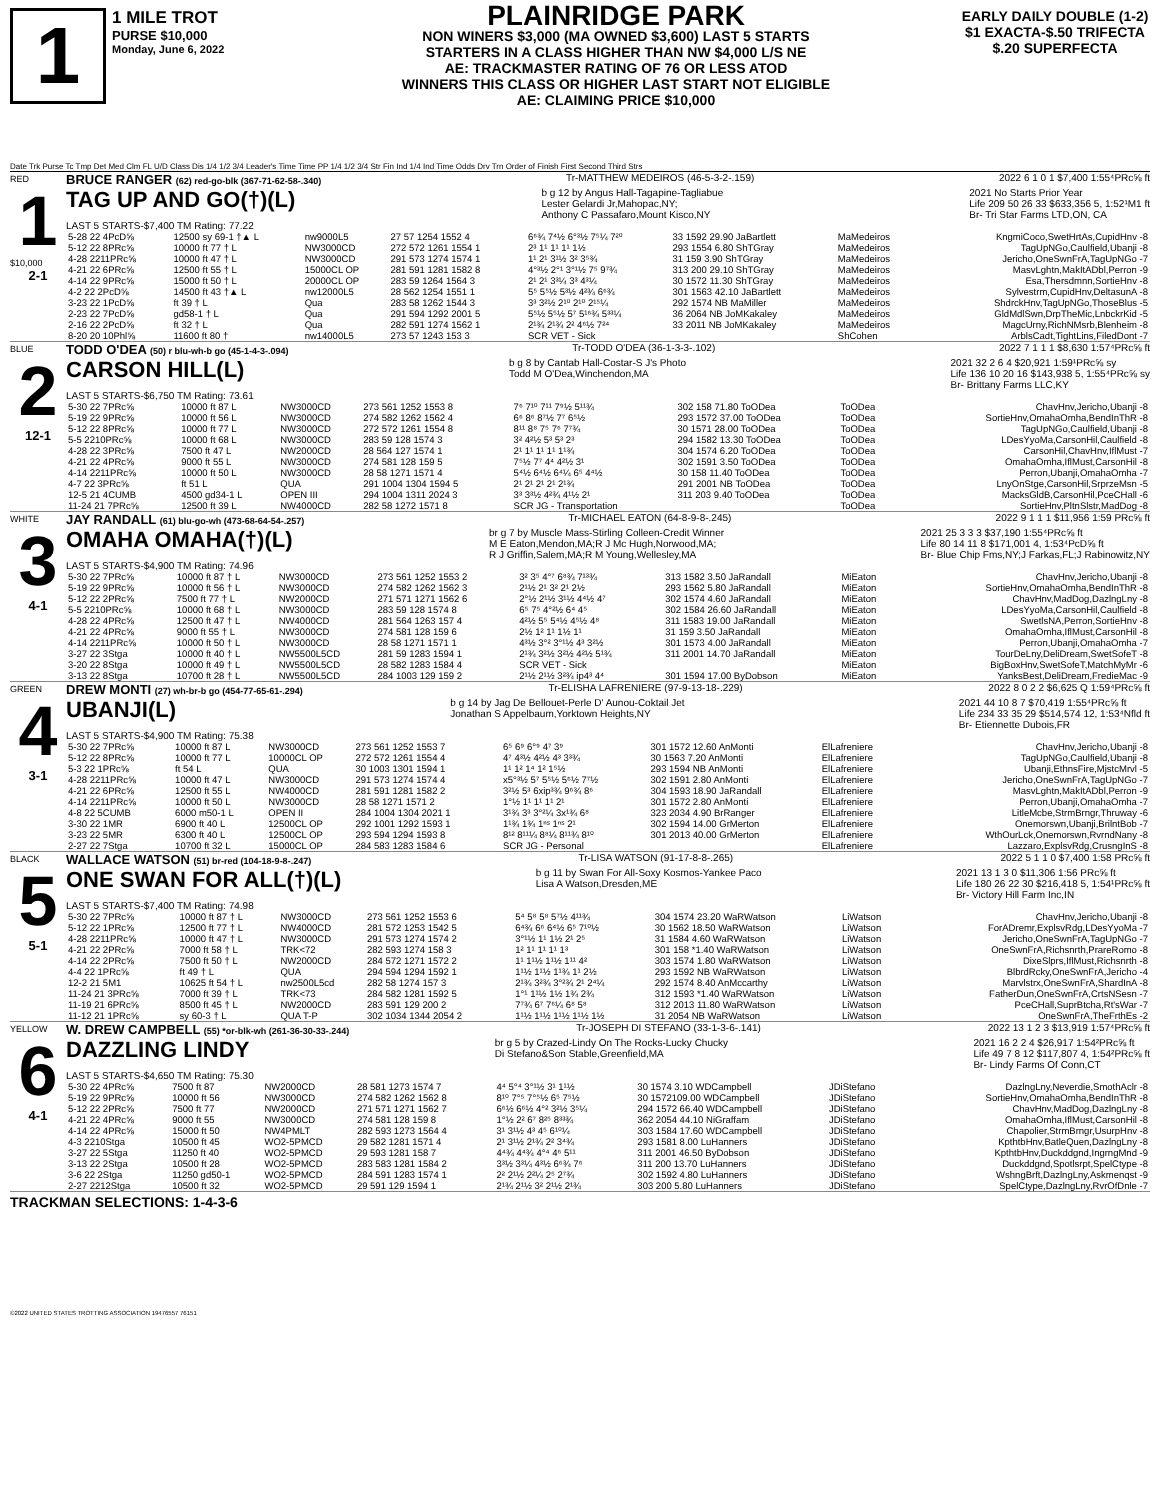1
1 MILE TROT
PURSE $10,000
Monday, June 6, 2022
PLAINRIDGE PARK
NON WINERS $3,000 (MA OWNED $3,600) LAST 5 STARTS
STARTERS IN A CLASS HIGHER THAN NW $4,000 L/S NE
AE: TRACKMASTER RATING OF 76 OR LESS ATOD
WINNERS THIS CLASS OR HIGHER LAST START NOT ELIGIBLE
AE: CLAIMING PRICE $10,000
EARLY DAILY DOUBLE (1-2)
$1 EXACTA-$.50 TRIFECTA
$.20 SUPERFECTA
Date Trk Purse Tc Tmp Det Med Clm FL U/D Class Dis 1/4 1/2 3/4 Leader's Time Time PP 1/4 1/2 3/4 Str Fin Ind 1/4 Ind Time Odds Drv Trn Order of Finish First Second Third Strs
RED
1
$10,000
2-1
BRUCE RANGER (62) red-go-blk (367-71-62-58-.340) Tr-MATTHEW MEDEIROS (46-5-3-2-.159) 2022 6 1 0 1 $7,400 1:55⁴PRc⅝ ft
TAG UP AND GO(†)(L) b g 12 by Angus Hall-Tagapine-Tagliabue
Lester Gelardi Jr,Mahopac,NY;
Anthony C Passafaro,Mount Kisco,NY 2021 No Starts Prior Year
Life 209 50 26 33 $633,356 5, 1:52¹M1 ft
Br- Tri Star Farms LTD,ON, CA
LAST 5 STARTS-$7,400 TM Rating: 77.22
| 5-28 22 4PcD⅝ | 12500 sy 69-1 †▲ L | nw9000L5 | 27 57 1254 1552 4 | 6⁶¾ 7⁴½ 6°³½ 7⁵¼ 7²⁰ | 33 1592 29.90 JaBartlett | MaMedeiros | KngmiCoco,SwetHrtAs,CupidHnv -8 |
| 5-12 22 8PRc⅝ | 10000 ft 77 † L | NW3000CD | 272 572 1261 1554 1 | 2³ 1¹ 1¹ 1¹ 1½ | 293 1554 6.80 ShTGray | MaMedeiros | TagUpNGo,Caulfield,Ubanji -8 |
| 4-28 2211PRc⅝ | 10000 ft 47 † L | NW3000CD | 291 573 1274 1574 1 | 1¹ 2¹ 3¹½ 3² 3⁵¾ | 31 159 3.90 ShTGray | MaMedeiros | Jericho,OneSwnFrA,TagUpNGo -7 |
| 4-21 22 6PRc⅝ | 12500 ft 55 † L | 15000CL OP | 281 591 1281 1582 8 | 4°³½ 2°¹ 3°¹½ 7⁵ 9⁷¾ | 313 200 29.10 ShTGray | MaMedeiros | MasvLghtn,MakItADbl,Perron -9 |
| 4-14 22 9PRc⅝ | 15000 ft 50 † L | 20000CL OP | 283 59 1264 1564 3 | 2¹ 2¹ 3³¼ 3³ 4³¼ | 30 1572 11.30 ShTGray | MaMedeiros | Esa,Thersdmnn,SortieHnv -8 |
| 4-2 22 2PcD⅝ | 14500 ft 43 †▲ L | nw12000L5 | 28 562 1254 1551 1 | 5⁵ 5⁵½ 5³½ 4²¾ 6⁶¾ | 301 1563 42.10 JaBartlett | MaMedeiros | Sylvestrm,CupidHnv,DeltasunA -8 |
| 3-23 22 1PcD⅝ | ft 39 † L | Qua | 283 58 1262 1544 3 | 3³ 3²½ 2¹⁰ 2¹⁰ 2¹⁵¼ | 292 1574 NB MaMiller | MaMedeiros | ShdrckHnv,TagUpNGo,ThoseBlus -5 |
| 2-23 22 7PcD⅝ | gd58-1 † L | Qua | 291 594 1292 2001 5 | 5⁵½ 5⁵½ 5⁷ 5¹⁶¾ 5³³¼ | 36 2064 NB JoMKakaley | MaMedeiros | GldMdlSwn,DrpTheMic,LnbckrKid -5 |
| 2-16 22 2PcD⅝ | ft 32 † L | Qua | 282 591 1274 1562 1 | 2¹¾ 2¹¾ 2² 4⁶½ 7²⁴ | 33 2011 NB JoMKakaley | MaMedeiros | MagcUrny,RichNMsrb,Blenheim -8 |
| 8-20 20 10Phl⅝ | 11600 ft 80 † | nw14000L5 | 273 57 1243 153 3 | SCR VET - Sick | | ShCohen | ArblsCadt,TightLins,FiledDont -7 |
BLUE
2
12-1
TODD O'DEA (50) r blu-wh-b go (45-1-4-3-.094) Tr-TODD O'DEA (36-1-3-3-.102) 2022 7 1 1 1 $8,630 1:57⁴PRc⅝ ft
CARSON HILL(L) b g 8 by Cantab Hall-Costar-S J's Photo
Todd M O'Dea,Winchendon,MA 2021 32 2 6 4 $20,921 1:59¹PRc⅝ sy
Life 136 10 20 16 $143,938 5, 1:55⁴PRc⅝ sy
Br- Brittany Farms LLC,KY
LAST 5 STARTS-$6,750 TM Rating: 73.61
| 5-30 22 7PRc⅝ | 10000 ft 87 L | NW3000CD | 273 561 1252 1553 8 | 7⁶ 7¹⁰ 7¹¹ 7⁹½ 5¹¹¾ | 302 158 71.80 ToODea | ToODea | ChavHnv,Jericho,Ubanji -8 |
| 5-19 22 9PRc⅝ | 10000 ft 56 L | NW3000CD | 274 582 1262 1562 4 | 6⁶ 8⁶ 8⁷½ 7⁷ 6⁵½ | 293 1572 37.00 ToODea | ToODea | SortieHnv,OmahaOmha,BendInThR -8 |
| 5-12 22 8PRc⅝ | 10000 ft 77 L | NW3000CD | 272 572 1261 1554 8 | 8¹¹ 8⁸ 7⁵ 7⁶ 7⁷¾ | 30 1571 28.00 ToODea | ToODea | TagUpNGo,Caulfield,Ubanji -8 |
| 5-5 2210PRc⅝ | 10000 ft 68 L | NW3000CD | 283 59 128 1574 3 | 3² 4²½ 5³ 5³ 2³ | 294 1582 13.30 ToODea | ToODea | LDesYyoMa,CarsonHil,Caulfield -8 |
| 4-28 22 3PRc⅝ | 7500 ft 47 L | NW2000CD | 28 564 127 1574 1 | 2¹ 1¹ 1¹ 1¹ 1¹¾ | 304 1574 6.20 ToODea | ToODea | CarsonHil,ChavHnv,IflMust -7 |
| 4-21 22 4PRc⅝ | 9000 ft 55 L | NW3000CD | 274 581 128 159 5 | 7⁵½ 7⁷ 4⁴ 4²½ 3¹ | 302 1591 3.50 ToODea | ToODea | OmahaOmha,IflMust,CarsonHil -8 |
| 4-14 2211PRc⅝ | 10000 ft 50 L | NW3000CD | 28 58 1271 1571 4 | 5⁴½ 6⁴½ 6⁴¼ 6⁵ 4⁴½ | 30 158 11.40 ToODea | ToODea | Perron,Ubanji,OmahaOmha -7 |
| 4-7 22 3PRc⅝ | ft 51 L | QUA | 291 1004 1304 1594 5 | 2¹ 2¹ 2¹ 2¹ 2¹¾ | 291 2001 NB ToODea | ToODea | LnyOnStge,CarsonHil,SrprzeMsn -5 |
| 12-5 21 4CUMB | 4500 gd34-1 L | OPEN III | 294 1004 1311 2024 3 | 3³ 3³½ 4²¾ 4¹½ 2¹ | 311 203 9.40 ToODea | ToODea | MacksGldB,CarsonHil,PceCHall -6 |
| 11-24 21 7PRc⅝ | 12500 ft 39 L | NW4000CD | 282 58 1272 1571 8 | SCR JG - Transportation | | ToODea | SortieHnv,PltnSlstr,MadDog -8 |
WHITE
3
4-1
JAY RANDALL (61) blu-go-wh (473-68-64-54-.257) Tr-MICHAEL EATON (64-8-9-8-.245) 2022 9 1 1 1 $11,956 1:59 PRc⅝ ft
OMAHA OMAHA(†)(L) br g 7 by Muscle Mass-Stirling Colleen-Credit Winner
M E Eaton,Mendon,MA;R J Mc Hugh,Norwood,MA;
R J Griffin,Salem,MA;R M Young,Wellesley,MA 2021 25 3 3 3 $37,190 1:55⁴PRc⅝ ft
Life 80 14 11 8 $171,001 4, 1:53⁴PcD⅝ ft
Br- Blue Chip Fms,NY;J Farkas,FL;J Rabinowitz,NY
LAST 5 STARTS-$4,900 TM Rating: 74.96
| 5-30 22 7PRc⅝ | 10000 ft 87 † L | NW3000CD | 273 561 1252 1553 2 | 3² 3⁵ 4°⁷ 6⁸¾ 7¹³¾ | 313 1582 3.50 JaRandall | MiEaton | ChavHnv,Jericho,Ubanji -8 |
| 5-19 22 9PRc⅝ | 10000 ft 56 † L | NW3000CD | 274 582 1262 1562 3 | 2¹½ 2¹ 3² 2¹ 2½ | 293 1562 5.80 JaRandall | MiEaton | SortieHnv,OmahaOmha,BendInThR -8 |
| 5-12 22 2PRc⅝ | 7500 ft 77 † L | NW2000CD | 271 571 1271 1562 6 | 2°½ 2¹½ 3¹½ 4⁴½ 4⁷ | 302 1574 4.60 JaRandall | MiEaton | ChavHnv,MadDog,DazlngLny -8 |
| 5-5 2210PRc⅝ | 10000 ft 68 † L | NW3000CD | 283 59 128 1574 8 | 6⁵ 7⁵ 4°²½ 6⁴ 4⁵ | 302 1584 26.60 JaRandall | MiEaton | LDesYyoMa,CarsonHil,Caulfield -8 |
| 4-28 22 4PRc⅝ | 12500 ft 47 † L | NW4000CD | 281 564 1263 157 4 | 4²½ 5⁵ 5⁴½ 4⁵½ 4⁸ | 311 1583 19.00 JaRandall | MiEaton | SwetlsNA,Perron,SortieHnv -8 |
| 4-21 22 4PRc⅝ | 9000 ft 55 † L | NW3000CD | 274 581 128 159 6 | 2½ 1² 1¹ 1½ 1¹ | 31 159 3.50 JaRandall | MiEaton | OmahaOmha,IflMust,CarsonHil -8 |
| 4-14 2211PRc⅝ | 10000 ft 50 † L | NW3000CD | 28 58 1271 1571 1 | 4³½ 3°² 3°¹½ 4³ 3²½ | 301 1573 4.00 JaRandall | MiEaton | Perron,Ubanji,OmahaOmha -7 |
| 3-27 22 3Stga | 10000 ft 40 † L | NW5500L5CD | 281 59 1283 1594 1 | 2¹¾ 3²½ 3²½ 4²½ 5¹¾ | 311 2001 14.70 JaRandall | MiEaton | TourDeLny,DeliDream,SwetSofeT -8 |
| 3-20 22 8Stga | 10000 ft 49 † L | NW5500L5CD | 28 582 1283 1584 4 | SCR VET - Sick | | MiEaton | BigBoxHnv,SwetSofeT,MatchMyMr -6 |
| 3-13 22 8Stga | 10700 ft 28 † L | NW5500L5CD | 284 1003 129 159 2 | 2¹½ 2¹½ 3²¾ ip4³ 4⁴ | 301 1594 17.00 ByDobson | MiEaton | YanksBest,DeliDream,FredieMac -9 |
GREEN
4
3-1
DREW MONTI (27) wh-br-b go (454-77-65-61-.294) Tr-ELISHA LAFRENIERE (97-9-13-18-.229) 2022 8 0 2 2 $6,625 Q 1:59⁴PRc⅝ ft
UBANJI(L) b g 14 by Jag De Bellouet-Perle D' Aunou-Coktail Jet
Jonathan S Appelbaum,Yorktown Heights,NY 2021 44 10 8 7 $70,419 1:55⁴PRc⅝ ft
Life 234 33 35 29 $514,574 12, 1:53⁴Nfld ft
Br- Etiennette Dubois,FR
LAST 5 STARTS-$4,900 TM Rating: 75.38
| 5-30 22 7PRc⅝ | 10000 ft 87 L | NW3000CD | 273 561 1252 1553 7 | 6⁵ 6⁹ 6°⁹ 4⁷ 3⁹ | 301 1572 12.60 AnMonti | ElLafreniere | ChavHnv,Jericho,Ubanji -8 |
| 5-12 22 8PRc⅝ | 10000 ft 77 L | 10000CL OP | 272 572 1261 1554 4 | 4⁷ 4³½ 4²½ 4³ 3³¾ | 30 1563 7.20 AnMonti | ElLafreniere | TagUpNGo,Caulfield,Ubanji -8 |
| 5-3 22 1PRc⅝ | ft 54 L | QUA | 30 1003 1301 1594 1 | 1¹ 1² 1⁴ 1² 1⁵½ | 293 1594 NB AnMonti | ElLafreniere | Ubanji,EthnsFire,MjstcMrvl -5 |
| 4-28 2211PRc⅝ | 10000 ft 47 L | NW3000CD | 291 573 1274 1574 4 | x5°³½ 5⁷ 5⁵½ 5⁶½ 7⁷½ | 302 1591 2.80 AnMonti | ElLafreniere | Jericho,OneSwnFrA,TagUpNGo -7 |
| 4-21 22 6PRc⅝ | 12500 ft 55 L | NW4000CD | 281 591 1281 1582 2 | 3²½ 5³ 6xip³¾ 9⁶¾ 8⁶ | 304 1593 18.90 JaRandall | ElLafreniere | MasvLghtn,MakItADbl,Perron -9 |
| 4-14 2211PRc⅝ | 10000 ft 50 L | NW3000CD | 28 58 1271 1571 2 | 1°½ 1¹ 1¹ 1¹ 2¹ | 301 1572 2.80 AnMonti | ElLafreniere | Perron,Ubanji,OmahaOmha -7 |
| 4-8 22 5CUMB | 6000 m50-1 L | OPEN II | 284 1004 1304 2021 1 | 3¹¾ 3³ 3°²¼ 3x¹¾ 6⁸ | 323 2034 4.90 BrRanger | ElLafreniere | LitleMcbe,StrmBrngr,Thruway -6 |
| 3-30 22 1MR | 6900 ft 40 L | 12500CL OP | 292 1001 1292 1593 1 | 1¹¾ 1¾ 1ⁿˢ 1ⁿˢ 2¹ | 302 1594 14.00 GrMerton | ElLafreniere | Onemorswn,Ubanji,BrilntBob -7 |
| 3-23 22 5MR | 6300 ft 40 L | 12500CL OP | 293 594 1294 1593 8 | 8¹² 8¹¹¼ 8⁸¼ 8¹¹¾ 8¹⁰ | 301 2013 40.00 GrMerton | ElLafreniere | WthOurLck,Onemorswn,RvrndNany -8 |
| 2-27 22 7Stga | 10700 ft 32 L | 15000CL OP | 284 583 1283 1584 6 | SCR JG - Personal | | ElLafreniere | Lazzaro,ExplsvRdg,CrusngInS -8 |
BLACK
5
5-1
WALLACE WATSON (51) br-red (104-18-9-8-.247) Tr-LISA WATSON (91-17-8-8-.265) 2022 5 1 1 0 $7,400 1:58 PRc⅝ ft
ONE SWAN FOR ALL(†)(L) b g 11 by Swan For All-Soxy Kosmos-Yankee Paco
Lisa A Watson,Dresden,ME 2021 13 1 3 0 $11,306 1:56 PRc⅝ ft
Life 180 26 22 30 $216,418 5, 1:54¹PRc⅝ ft
Br- Victory Hill Farm Inc,IN
LAST 5 STARTS-$7,400 TM Rating: 74.98
| 5-30 22 7PRc⅝ | 10000 ft 87 † L | NW3000CD | 273 561 1252 1553 6 | 5⁴ 5⁸ 5⁸ 5⁷½ 4¹¹¾ | 304 1574 23.20 WaRWatson | LiWatson | ChavHnv,Jericho,Ubanji -8 |
| 5-12 22 1PRc⅝ | 12500 ft 77 † L | NW4000CD | 281 572 1253 1542 5 | 6⁴¾ 6⁶ 6⁴½ 6⁵ 7¹⁰½ | 30 1562 18.50 WaRWatson | LiWatson | ForADremr,ExplsvRdg,LDesYyoMa -7 |
| 4-28 2211PRc⅝ | 10000 ft 47 † L | NW3000CD | 291 573 1274 1574 2 | 3°¹½ 1¹ 1½ 2¹ 2⁵ | 31 1584 4.60 WaRWatson | LiWatson | Jericho,OneSwnFrA,TagUpNGo -7 |
| 4-21 22 2PRc⅝ | 7000 ft 58 † L | TRK<72 | 282 593 1274 158 3 | 1² 1¹ 1¹ 1¹ 1³ | 301 158 *1.40 WaRWatson | LiWatson | OneSwnFrA,Richsnrth,PrareRomo -8 |
| 4-14 22 2PRc⅝ | 7500 ft 50 † L | NW2000CD | 284 572 1271 1572 2 | 1¹ 1¹½ 1¹½ 1¹¹ 4² | 303 1574 1.80 WaRWatson | LiWatson | DixeSlprs,IflMust,Richsnrth -8 |
| 4-4 22 1PRc⅝ | ft 49 † L | QUA | 294 594 1294 1592 1 | 1¹½ 1¹½ 1¹¾ 1¹ 2½ | 293 1592 NB WaRWatson | LiWatson | BlbrdRcky,OneSwnFrA,Jericho -4 |
| 12-2 21 5M1 | 10625 ft 54 † L | nw2500L5cd | 282 58 1274 157 3 | 2¹¾ 3²¾ 3°²¾ 2¹ 2⁴¼ | 292 1574 8.40 AnMccarthy | LiWatson | Marvlstrx,OneSwnFrA,ShardInA -8 |
| 11-24 21 3PRc⅝ | 7000 ft 39 † L | TRK<73 | 284 582 1281 1592 5 | 1°¹ 1¹½ 1½ 1¾ 2¾ | 312 1593 *1.40 WaRWatson | LiWatson | FatherDun,OneSwnFrA,CrtsNSesn -7 |
| 11-19 21 6PRc⅝ | 8500 ft 45 † L | NW2000CD | 283 591 129 200 2 | 7⁷¾ 6⁷ 7⁶¼ 6⁸ 5⁸ | 312 2013 11.80 WaRWatson | LiWatson | PceCHall,SuprBtcha,Rt'sWar -7 |
| 11-12 21 1PRc⅝ | sy 60-3 † L | QUA T-P | 302 1034 1344 2054 2 | 1¹½ 1¹½ 1¹½ 1¹½ 1½ | 31 2054 NB WaRWatson | LiWatson | OneSwnFrA,TheFrthEs -2 |
YELLOW
6
4-1
W. DREW CAMPBELL (55) *or-blk-wh (261-36-30-33-.244) Tr-JOSEPH DI STEFANO (33-1-3-6-.141) 2022 13 1 2 3 $13,919 1:57⁴PRc⅝ ft
DAZZLING LINDY br g 5 by Crazed-Lindy On The Rocks-Lucky Chucky
Di Stefano&Son Stable,Greenfield,MA 2021 16 2 2 4 $26,917 1:54²PRc⅝ ft
Life 49 7 8 12 $117,807 4, 1:54²PRc⅝ ft
Br- Lindy Farms Of Conn,CT
LAST 5 STARTS-$4,650 TM Rating: 75.30
| 5-30 22 4PRc⅝ | 7500 ft 87 | NW2000CD | 28 581 1273 1574 7 | 4⁴ 5°⁴ 3°¹½ 3¹ 1¹½ | 30 1574 3.10 WDCampbell | JDiStefano | DazlngLny,Neverdie,SmothAclr -8 |
| 5-19 22 9PRc⅝ | 10000 ft 56 | NW3000CD | 274 582 1262 1562 8 | 8¹⁰ 7°⁵ 7°⁵½ 6⁵ 7⁵½ | 30 1572109.00 WDCampbell | JDiStefano | SortieHnv,OmahaOmha,BendInThR -8 |
| 5-12 22 2PRc⅝ | 7500 ft 77 | NW2000CD | 271 571 1271 1562 7 | 6⁶½ 6⁶½ 4°² 3²½ 3⁵¼ | 294 1572 66.40 WDCampbell | JDiStefano | ChavHnv,MadDog,DazlngLny -8 |
| 4-21 22 4PRc⅝ | 9000 ft 55 | NW3000CD | 274 581 128 159 8 | 1°½ 2² 6⁷ 8²⁵ 8³³¾ | 362 2054 44.10 NiGraffam | JDiStefano | OmahaOmha,IflMust,CarsonHil -8 |
| 4-14 22 4PRc⅝ | 15000 ft 50 | NW4PMLT | 282 593 1273 1564 4 | 3¹ 3¹½ 4³ 4⁵ 6¹⁰¼ | 303 1584 17.60 WDCampbell | JDiStefano | Chapolier,StrmBrngr,UsurpHnv -8 |
| 4-3 2210Stga | 10500 ft 45 | WO2-5PMCD | 29 582 1281 1571 4 | 2¹ 3¹½ 2¹¾ 2² 3⁴¾ | 293 1581 8.00 LuHanners | JDiStefano | KpthtbHnv,BatleQuen,DazlngLny -8 |
| 3-27 22 5Stga | 11250 ft 40 | WO2-5PMCD | 29 593 1281 158 7 | 4⁴¾ 4⁴¾ 4°⁴ 4⁶ 5¹¹ | 311 2001 46.50 ByDobson | JDiStefano | KpthtbHnv,Duckddgnd,IngrngMnd -9 |
| 3-13 22 2Stga | 10500 ft 28 | WO2-5PMCD | 283 583 1281 1584 2 | 3³½ 3³¼ 4³½ 6⁶¾ 7⁶ | 311 200 13.70 LuHanners | JDiStefano | Duckddgnd,Spotlsrpt,SpelCtype -8 |
| 3-6 22 2Stga | 11250 gd50-1 | WO2-5PMCD | 284 591 1283 1574 1 | 2² 2¹½ 2²¼ 2⁵ 2⁷¾ | 302 1592 4.80 LuHanners | JDiStefano | WshngBrft,DazlngLny,Askmenqst -9 |
| 2-27 2212Stga | 10500 ft 32 | WO2-5PMCD | 29 591 129 1594 1 | 2¹¾ 2¹½ 3² 2¹½ 2¹¾ | 303 200 5.80 LuHanners | JDiStefano | SpelCtype,DazlngLny,RvrOfDnle -7 |
TRACKMAN SELECTIONS: 1-4-3-6
©2022 UNITED STATES TROTTING ASSOCIATION 19476557 76151